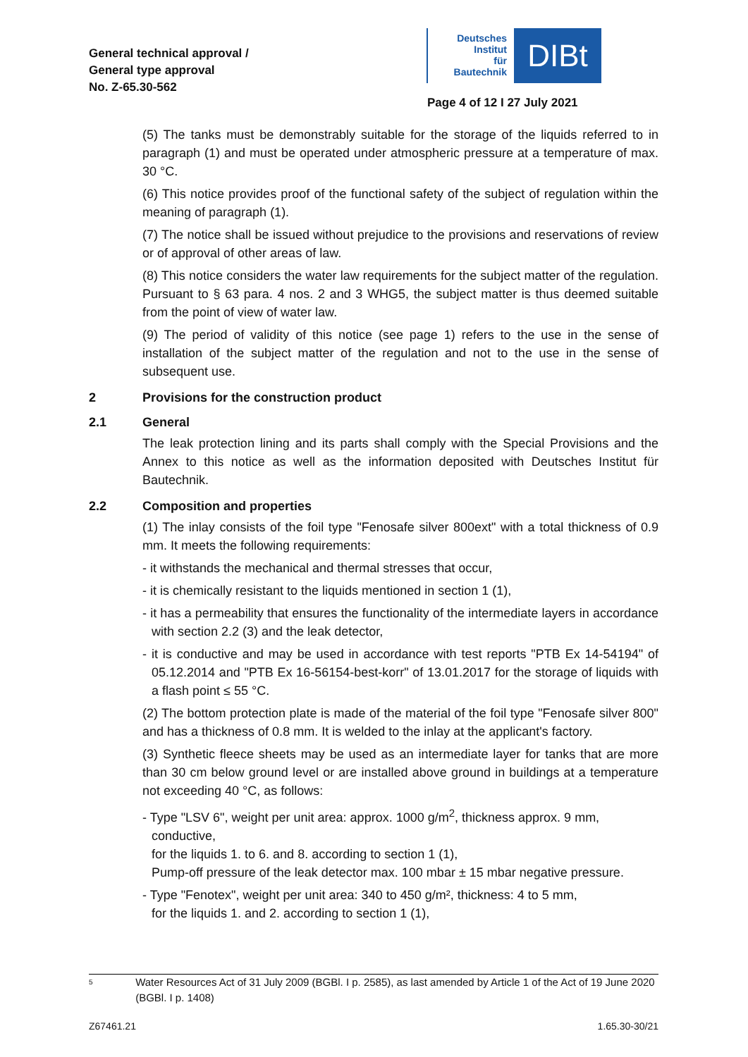General technical approval /
General type approval
No. Z-65.30-562
Deutsches
Institut
für
Bautechnik
DIBt
Page 4 of 12 I 27 July 2021
(5) The tanks must be demonstrably suitable for the storage of the liquids referred to in paragraph (1) and must be operated under atmospheric pressure at a temperature of max. 30 °C.
(6) This notice provides proof of the functional safety of the subject of regulation within the meaning of paragraph (1).
(7) The notice shall be issued without prejudice to the provisions and reservations of review or of approval of other areas of law.
(8) This notice considers the water law requirements for the subject matter of the regulation. Pursuant to § 63 para. 4 nos. 2 and 3 WHG5, the subject matter is thus deemed suitable from the point of view of water law.
(9) The period of validity of this notice (see page 1) refers to the use in the sense of installation of the subject matter of the regulation and not to the use in the sense of subsequent use.
2 Provisions for the construction product
2.1 General
The leak protection lining and its parts shall comply with the Special Provisions and the Annex to this notice as well as the information deposited with Deutsches Institut für Bautechnik.
2.2 Composition and properties
(1) The inlay consists of the foil type "Fenosafe silver 800ext" with a total thickness of 0.9 mm. It meets the following requirements:
- it withstands the mechanical and thermal stresses that occur,
- it is chemically resistant to the liquids mentioned in section 1 (1),
- it has a permeability that ensures the functionality of the intermediate layers in accordance with section 2.2 (3) and the leak detector,
- it is conductive and may be used in accordance with test reports "PTB Ex 14-54194" of 05.12.2014 and "PTB Ex 16-56154-best-korr" of 13.01.2017 for the storage of liquids with a flash point ≤ 55 °C.
(2) The bottom protection plate is made of the material of the foil type "Fenosafe silver 800" and has a thickness of 0.8 mm. It is welded to the inlay at the applicant's factory.
(3) Synthetic fleece sheets may be used as an intermediate layer for tanks that are more than 30 cm below ground level or are installed above ground in buildings at a temperature not exceeding 40 °C, as follows:
- Type "LSV 6", weight per unit area: approx. 1000 g/m<sup>2</sup>, thickness approx. 9 mm, conductive,
for the liquids 1. to 6. and 8. according to section 1 (1),
Pump-off pressure of the leak detector max. 100 mbar ± 15 mbar negative pressure.
- Type "Fenotex", weight per unit area: 340 to 450 g/m², thickness: 4 to 5 mm,
for the liquids 1. and 2. according to section 1 (1),
5 Water Resources Act of 31 July 2009 (BGBl. I p. 2585), as last amended by Article 1 of the Act of 19 June 2020 (BGBl. I p. 1408)
Z67461.21 1.65.30-30/21